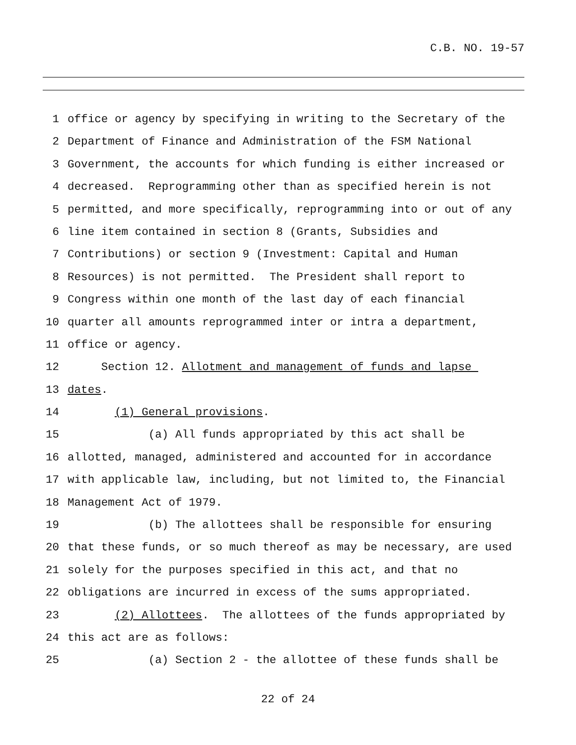C.B. NO. 19-57
1 office or agency by specifying in writing to the Secretary of the
2 Department of Finance and Administration of the FSM National
3 Government, the accounts for which funding is either increased or
4 decreased. Reprogramming other than as specified herein is not
5 permitted, and more specifically, reprogramming into or out of any
6 line item contained in section 8 (Grants, Subsidies and
7 Contributions) or section 9 (Investment: Capital and Human
8 Resources) is not permitted. The President shall report to
9 Congress within one month of the last day of each financial
10 quarter all amounts reprogrammed inter or intra a department,
11 office or agency.
12 Section 12. Allotment and management of funds and lapse
13 dates.
14 (1) General provisions.
15 (a) All funds appropriated by this act shall be
16 allotted, managed, administered and accounted for in accordance
17 with applicable law, including, but not limited to, the Financial
18 Management Act of 1979.
19 (b) The allottees shall be responsible for ensuring
20 that these funds, or so much thereof as may be necessary, are used
21 solely for the purposes specified in this act, and that no
22 obligations are incurred in excess of the sums appropriated.
23 (2) Allottees. The allottees of the funds appropriated by
24 this act are as follows:
25 (a) Section 2 - the allottee of these funds shall be
22 of 24